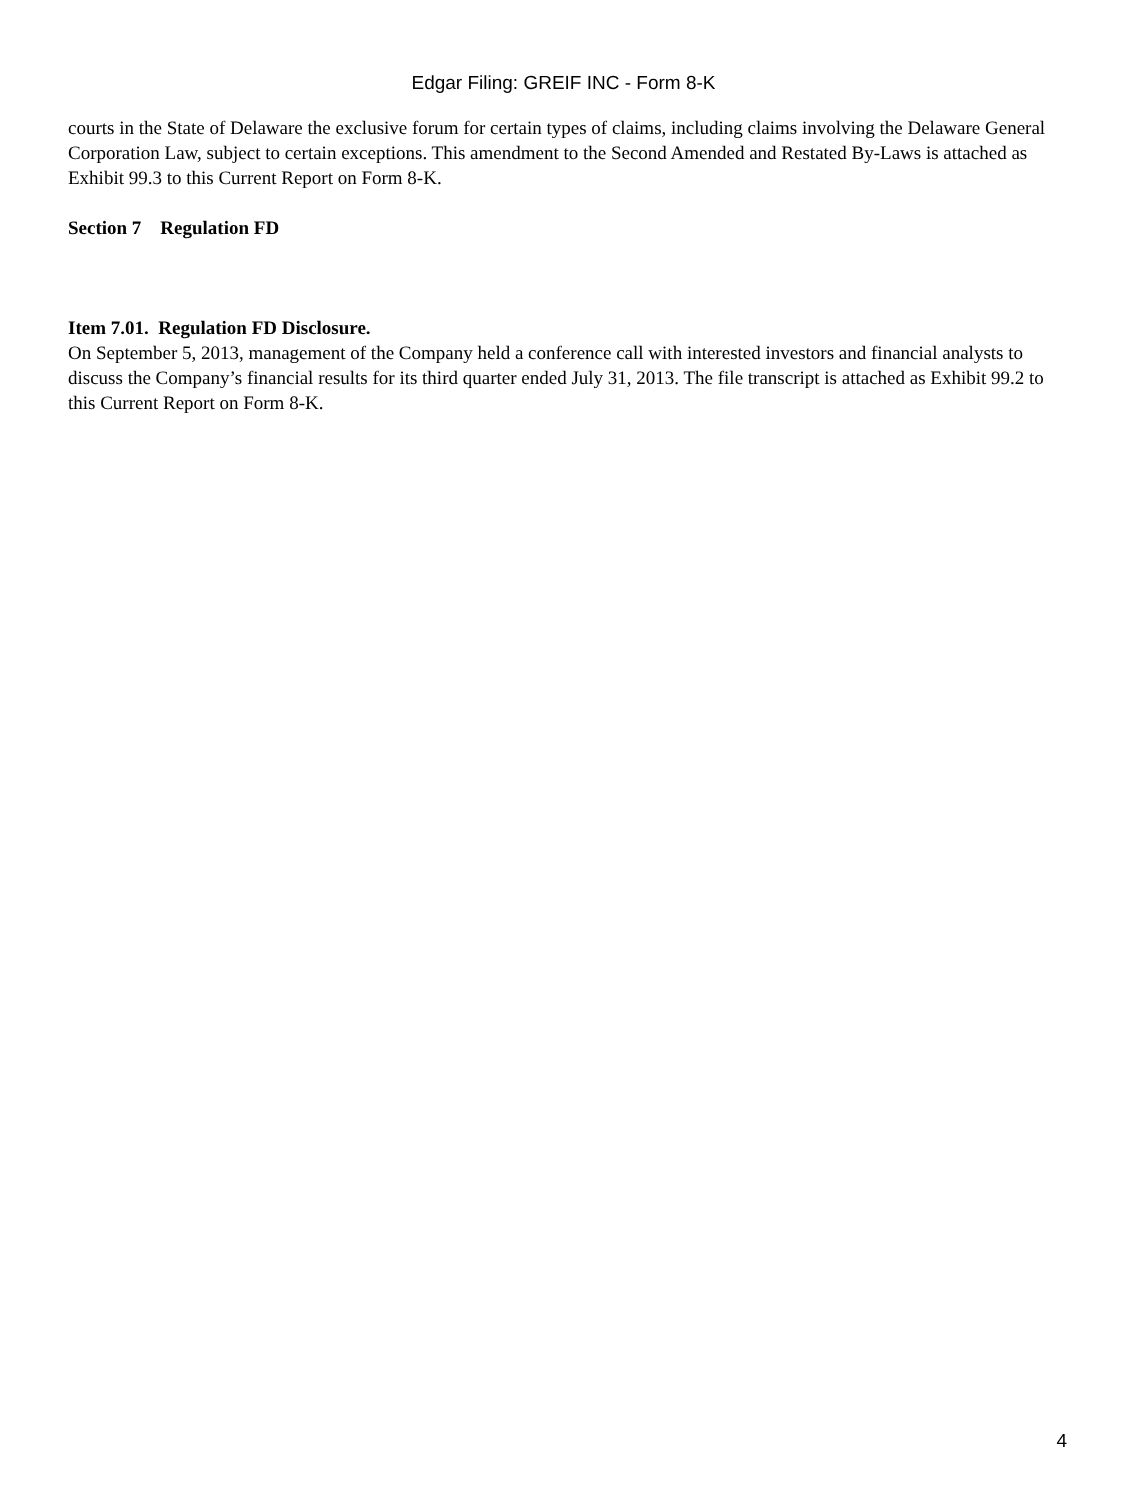Edgar Filing: GREIF INC - Form 8-K
courts in the State of Delaware the exclusive forum for certain types of claims, including claims involving the Delaware General Corporation Law, subject to certain exceptions. This amendment to the Second Amended and Restated By-Laws is attached as Exhibit 99.3 to this Current Report on Form 8-K.
Section 7 Regulation FD
Item 7.01. Regulation FD Disclosure.
On September 5, 2013, management of the Company held a conference call with interested investors and financial analysts to discuss the Company’s financial results for its third quarter ended July 31, 2013. The file transcript is attached as Exhibit 99.2 to this Current Report on Form 8-K.
4